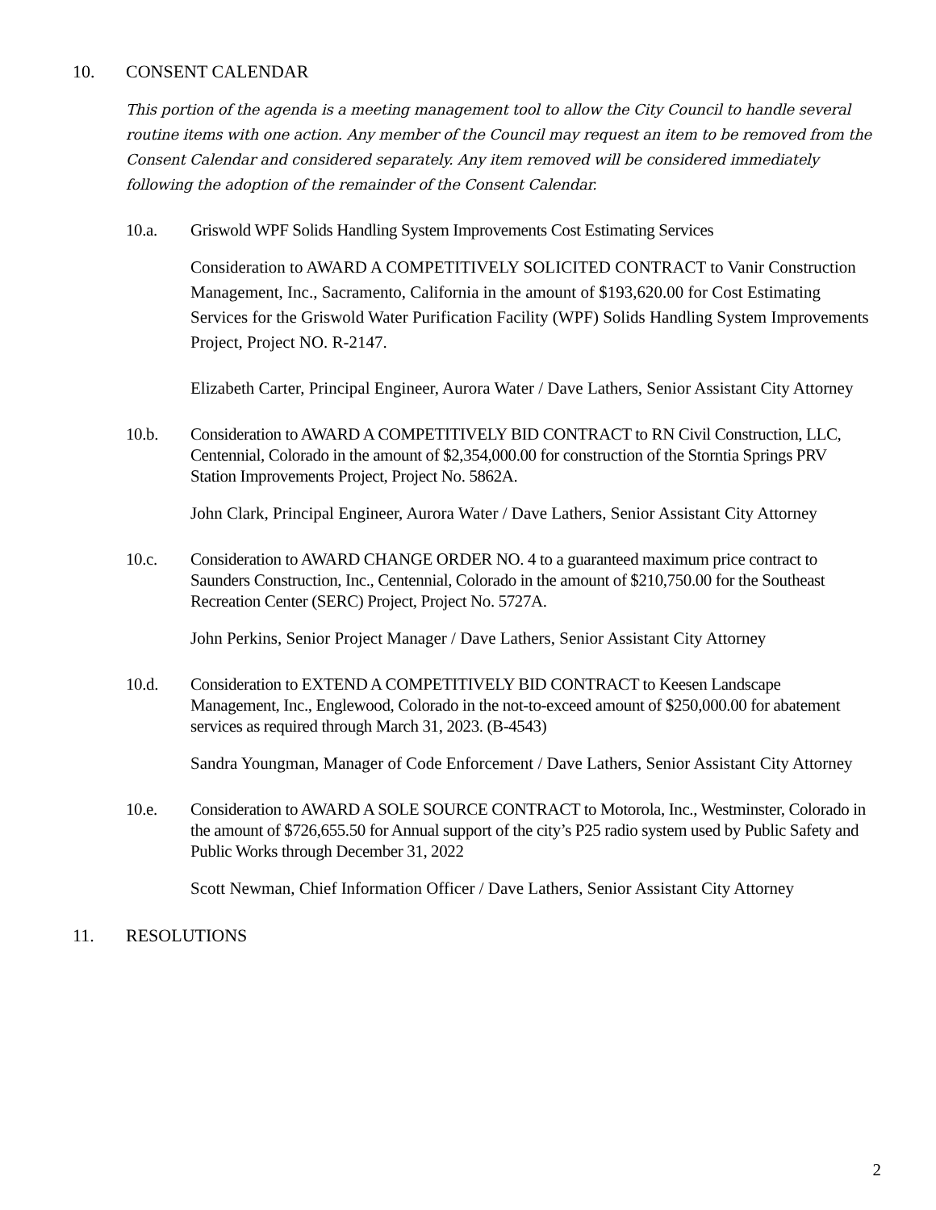10. CONSENT CALENDAR
This portion of the agenda is a meeting management tool to allow the City Council to handle several routine items with one action. Any member of the Council may request an item to be removed from the Consent Calendar and considered separately. Any item removed will be considered immediately following the adoption of the remainder of the Consent Calendar.
10.a. Griswold WPF Solids Handling System Improvements Cost Estimating Services
Consideration to AWARD A COMPETITIVELY SOLICITED CONTRACT to Vanir Construction Management, Inc., Sacramento, California in the amount of $193,620.00 for Cost Estimating Services for the Griswold Water Purification Facility (WPF) Solids Handling System Improvements Project, Project NO. R-2147.
Elizabeth Carter, Principal Engineer, Aurora Water / Dave Lathers, Senior Assistant City Attorney
10.b. Consideration to AWARD A COMPETITIVELY BID CONTRACT to RN Civil Construction, LLC, Centennial, Colorado in the amount of $2,354,000.00 for construction of the Storntia Springs PRV Station Improvements Project, Project No. 5862A.
John Clark, Principal Engineer, Aurora Water / Dave Lathers, Senior Assistant City Attorney
10.c. Consideration to AWARD CHANGE ORDER NO. 4 to a guaranteed maximum price contract to Saunders Construction, Inc., Centennial, Colorado in the amount of $210,750.00 for the Southeast Recreation Center (SERC) Project, Project No. 5727A.
John Perkins, Senior Project Manager / Dave Lathers, Senior Assistant City Attorney
10.d. Consideration to EXTEND A COMPETITIVELY BID CONTRACT to Keesen Landscape Management, Inc., Englewood, Colorado in the not-to-exceed amount of $250,000.00 for abatement services as required through March 31, 2023. (B-4543)
Sandra Youngman, Manager of Code Enforcement / Dave Lathers, Senior Assistant City Attorney
10.e. Consideration to AWARD A SOLE SOURCE CONTRACT to Motorola, Inc., Westminster, Colorado in the amount of $726,655.50 for Annual support of the city’s P25 radio system used by Public Safety and Public Works through December 31, 2022
Scott Newman, Chief Information Officer / Dave Lathers, Senior Assistant City Attorney
11. RESOLUTIONS
2